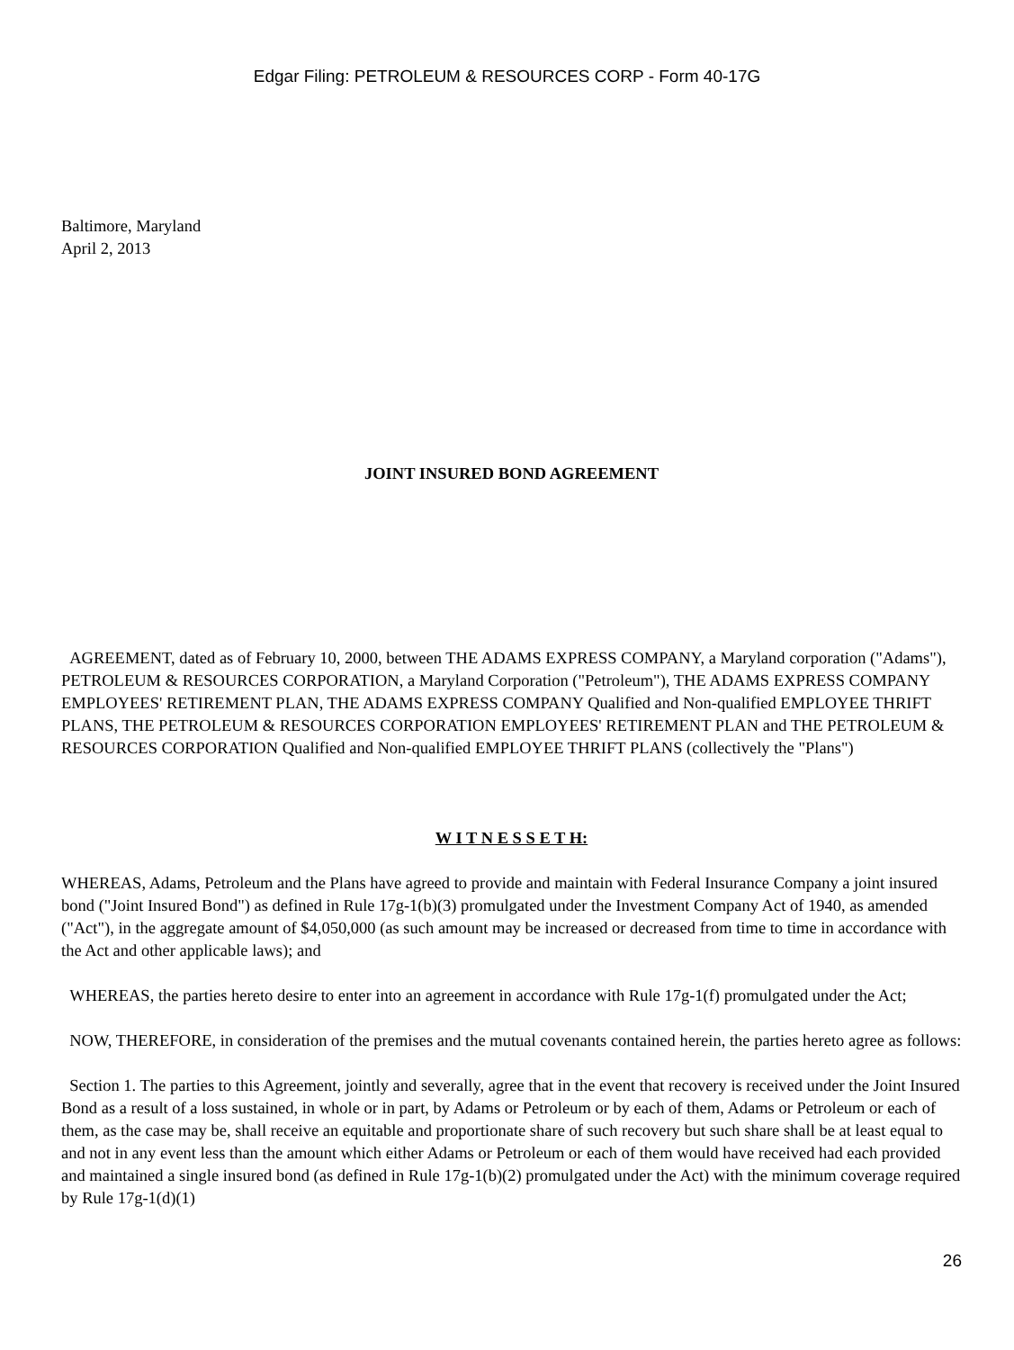Edgar Filing: PETROLEUM & RESOURCES CORP - Form 40-17G
Baltimore, Maryland
April 2, 2013
JOINT INSURED BOND AGREEMENT
AGREEMENT, dated as of February 10, 2000, between THE ADAMS EXPRESS COMPANY, a Maryland corporation ("Adams"), PETROLEUM & RESOURCES CORPORATION, a Maryland Corporation ("Petroleum"), THE ADAMS EXPRESS COMPANY EMPLOYEES' RETIREMENT PLAN, THE ADAMS EXPRESS COMPANY Qualified and Non-qualified EMPLOYEE THRIFT PLANS, THE PETROLEUM & RESOURCES CORPORATION EMPLOYEES' RETIREMENT PLAN and THE PETROLEUM & RESOURCES CORPORATION Qualified and Non-qualified EMPLOYEE THRIFT PLANS (collectively the "Plans")
W I T N E S S E T H:
WHEREAS, Adams, Petroleum and the Plans have agreed to provide and maintain with Federal Insurance Company a joint insured bond ("Joint Insured Bond") as defined in Rule 17g-1(b)(3) promulgated under the Investment Company Act of 1940, as amended ("Act"), in the aggregate amount of $4,050,000 (as such amount may be increased or decreased from time to time in accordance with the Act and other applicable laws); and
WHEREAS, the parties hereto desire to enter into an agreement in accordance with Rule 17g-1(f) promulgated under the Act;
NOW, THEREFORE, in consideration of the premises and the mutual covenants contained herein, the parties hereto agree as follows:
Section 1. The parties to this Agreement, jointly and severally, agree that in the event that recovery is received under the Joint Insured Bond as a result of a loss sustained, in whole or in part, by Adams or Petroleum or by each of them, Adams or Petroleum or each of them, as the case may be, shall receive an equitable and proportionate share of such recovery but such share shall be at least equal to and not in any event less than the amount which either Adams or Petroleum or each of them would have received had each provided and maintained a single insured bond (as defined in Rule 17g-1(b)(2) promulgated under the Act) with the minimum coverage required by Rule 17g-1(d)(1)
26